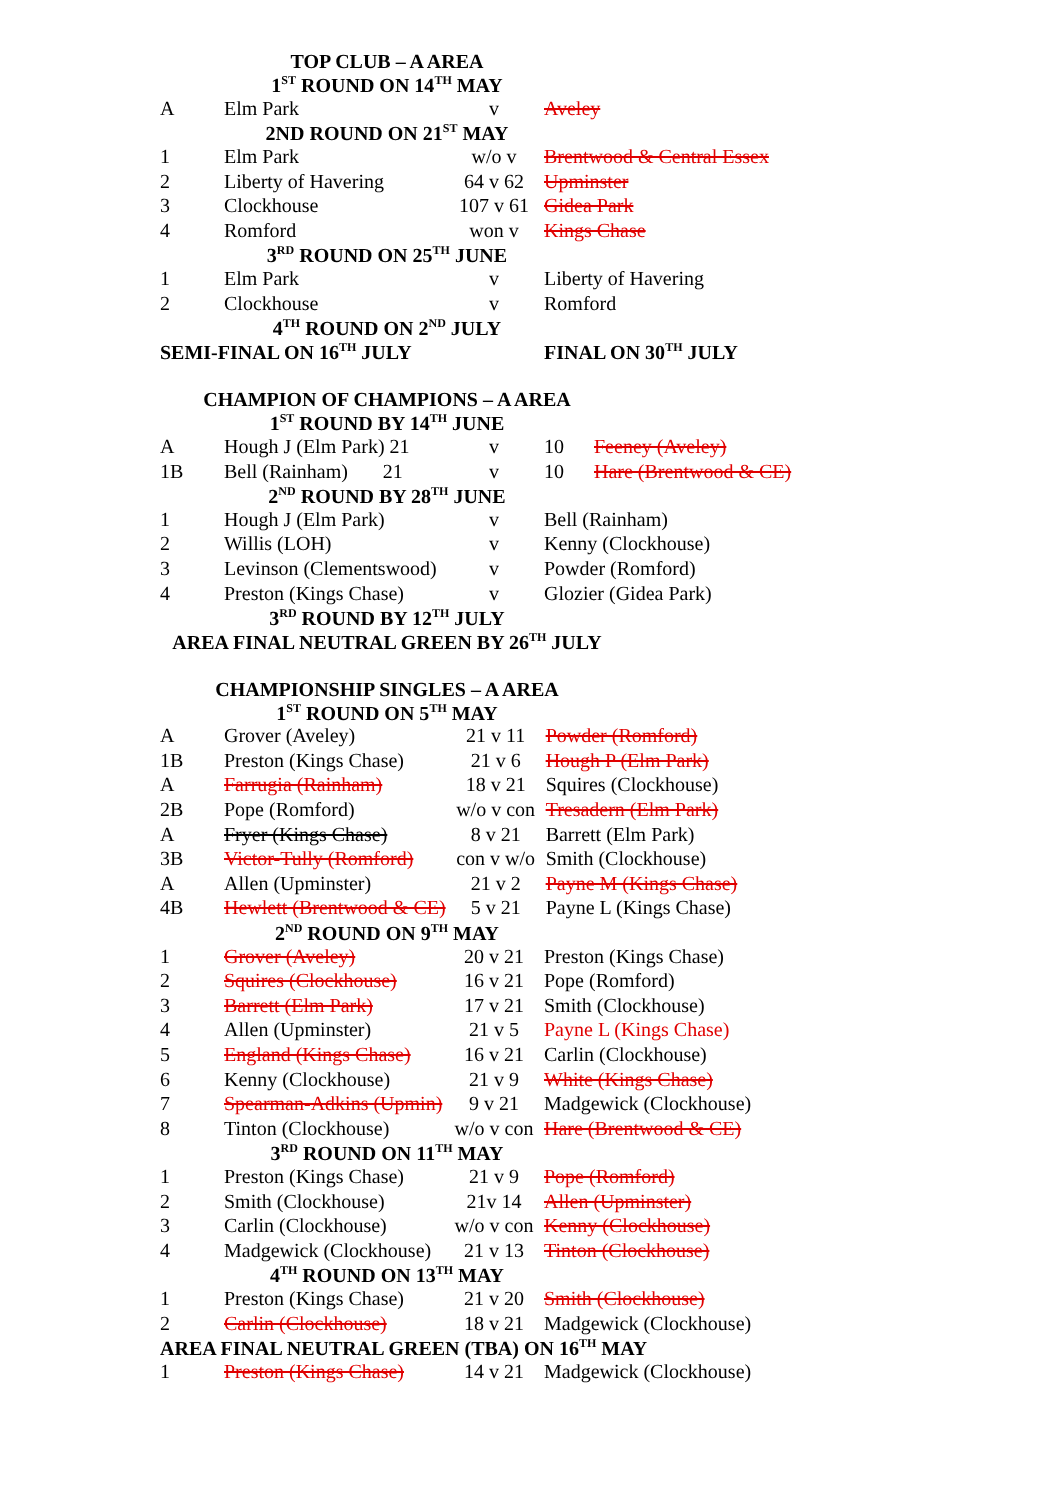TOP CLUB – A AREA
1<sup>ST</sup> ROUND ON 14<sup>TH</sup> MAY
| A | Elm Park | v | Aveley |
2ND ROUND ON 21<sup>ST</sup> MAY
| 1 | Elm Park | w/o v | Brentwood & Central Essex |
| 2 | Liberty of Havering | 64 v 62 | Upminster |
| 3 | Clockhouse | 107 v 61 | Gidea Park |
| 4 | Romford | won v | Kings Chase |
3<sup>RD</sup> ROUND ON 25<sup>TH</sup> JUNE
| 1 | Elm Park | v | Liberty of Havering |
| 2 | Clockhouse | v | Romford |
4<sup>TH</sup> ROUND ON 2<sup>ND</sup> JULY
| SEMI-FINAL ON 16<sup>TH</sup> JULY | FINAL ON 30<sup>TH</sup> JULY |
CHAMPION OF CHAMPIONS – A AREA
1<sup>ST</sup> ROUND BY 14<sup>TH</sup> JUNE
| A | Hough J (Elm Park) 21 | v | 10 Feeney (Aveley) |
| 1B | Bell (Rainham) 21 | v | 10 Hare (Brentwood & CE) |
2<sup>ND</sup> ROUND BY 28<sup>TH</sup> JUNE
| 1 | Hough J (Elm Park) | v | Bell (Rainham) |
| 2 | Willis (LOH) | v | Kenny (Clockhouse) |
| 3 | Levinson (Clementswood) | v | Powder (Romford) |
| 4 | Preston (Kings Chase) | v | Glozier (Gidea Park) |
3<sup>RD</sup> ROUND BY 12<sup>TH</sup> JULY
AREA FINAL NEUTRAL GREEN BY 26<sup>TH</sup> JULY
CHAMPIONSHIP SINGLES – A AREA
1<sup>ST</sup> ROUND ON 5<sup>TH</sup> MAY
| A | Grover (Aveley) | 21 v 11 | Powder (Romford) |
| 1B | Preston (Kings Chase) | 21 v 6 | Hough P (Elm Park) |
| A | Farrugia (Rainham) | 18 v 21 | Squires (Clockhouse) |
| 2B | Pope (Romford) | w/o v con | Tresadern (Elm Park) |
| A | Fryer (Kings Chase) | 8 v 21 | Barrett (Elm Park) |
| 3B | Victor-Tully (Romford) | con v w/o | Smith (Clockhouse) |
| A | Allen (Upminster) | 21 v 2 | Payne M (Kings Chase) |
| 4B | Hewlett (Brentwood & CE) | 5 v 21 | Payne L (Kings Chase) |
2<sup>ND</sup> ROUND ON 9<sup>TH</sup> MAY
| 1 | Grover (Aveley) | 20 v 21 | Preston (Kings Chase) |
| 2 | Squires (Clockhouse) | 16 v 21 | Pope (Romford) |
| 3 | Barrett (Elm Park) | 17 v 21 | Smith (Clockhouse) |
| 4 | Allen (Upminster) | 21 v 5 | Payne L (Kings Chase) |
| 5 | England (Kings Chase) | 16 v 21 | Carlin (Clockhouse) |
| 6 | Kenny (Clockhouse) | 21 v 9 | White (Kings Chase) |
| 7 | Spearman-Adkins (Upmin) | 9 v 21 | Madgewick (Clockhouse) |
| 8 | Tinton (Clockhouse) | w/o v con | Hare (Brentwood & CE) |
3<sup>RD</sup> ROUND ON 11<sup>TH</sup> MAY
| 1 | Preston (Kings Chase) | 21 v 9 | Pope (Romford) |
| 2 | Smith (Clockhouse) | 21v 14 | Allen (Upminster) |
| 3 | Carlin (Clockhouse) | w/o v con | Kenny (Clockhouse) |
| 4 | Madgewick (Clockhouse) | 21 v 13 | Tinton (Clockhouse) |
4<sup>TH</sup> ROUND ON 13<sup>TH</sup> MAY
| 1 | Preston (Kings Chase) | 21 v 20 | Smith (Clockhouse) |
| 2 | Carlin (Clockhouse) | 18 v 21 | Madgewick (Clockhouse) |
AREA FINAL NEUTRAL GREEN (TBA) ON 16<sup>TH</sup> MAY
| 1 | Preston (Kings Chase) | 14 v 21 | Madgewick (Clockhouse) |